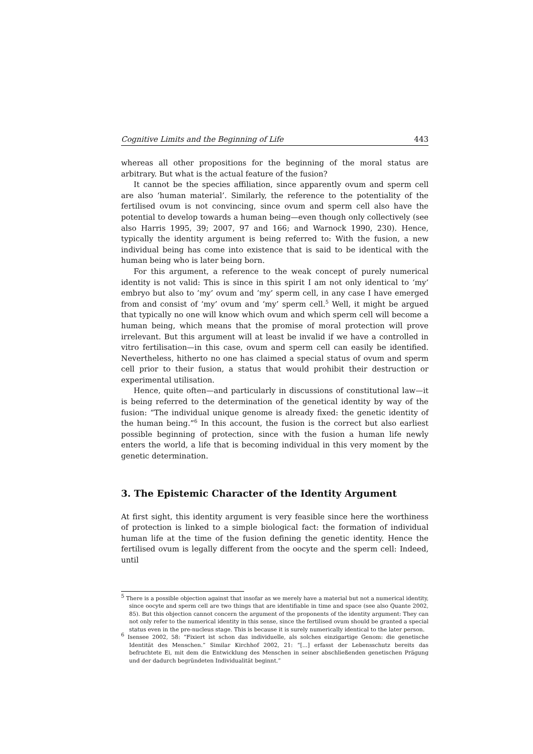Cognitive Limits and the Beginning of Life 443
whereas all other propositions for the beginning of the moral status are arbitrary. But what is the actual feature of the fusion?
It cannot be the species affiliation, since apparently ovum and sperm cell are also ‘human material’. Similarly, the reference to the potentiality of the fertilised ovum is not convincing, since ovum and sperm cell also have the potential to develop towards a human being—even though only collectively (see also Harris 1995, 39; 2007, 97 and 166; and Warnock 1990, 230). Hence, typically the identity argument is being referred to: With the fusion, a new individual being has come into existence that is said to be identical with the human being who is later being born.
For this argument, a reference to the weak concept of purely numerical identity is not valid: This is since in this spirit I am not only identical to ‘my’ embryo but also to ‘my’ ovum and ‘my’ sperm cell, in any case I have emerged from and consist of ‘my’ ovum and ‘my’ sperm cell.<sup>5</sup> Well, it might be argued that typically no one will know which ovum and which sperm cell will become a human being, which means that the promise of moral protection will prove irrelevant. But this argument will at least be invalid if we have a controlled in vitro fertilisation—in this case, ovum and sperm cell can easily be identified. Nevertheless, hitherto no one has claimed a special status of ovum and sperm cell prior to their fusion, a status that would prohibit their destruction or experimental utilisation.
Hence, quite often—and particularly in discussions of constitutional law—it is being referred to the determination of the genetical identity by way of the fusion: “The individual unique genome is already fixed: the genetic identity of the human being.”<sup>6</sup> In this account, the fusion is the correct but also earliest possible beginning of protection, since with the fusion a human life newly enters the world, a life that is becoming individual in this very moment by the genetic determination.
3. The Epistemic Character of the Identity Argument
At first sight, this identity argument is very feasible since here the worthiness of protection is linked to a simple biological fact: the formation of individual human life at the time of the fusion defining the genetic identity. Hence the fertilised ovum is legally different from the oocyte and the sperm cell: Indeed, until
<sup>5</sup> There is a possible objection against that insofar as we merely have a material but not a numerical identity, since oocyte and sperm cell are two things that are identifiable in time and space (see also Quante 2002, 85). But this objection cannot concern the argument of the proponents of the identity argument: They can not only refer to the numerical identity in this sense, since the fertilised ovum should be granted a special status even in the pre-nucleus stage. This is because it is surely numerically identical to the later person.
<sup>6</sup> Isensee 2002, 58: “Fixiert ist schon das individuelle, als solches einzigartige Genom: die genetische Identität des Menschen.” Similar Kirchhof 2002, 21: “[...] erfasst der Lebensschutz bereits das befruchtete Ei, mit dem die Entwicklung des Menschen in seiner abschließenden genetischen Prägung und der dadurch begründeten Individualität beginnt.”